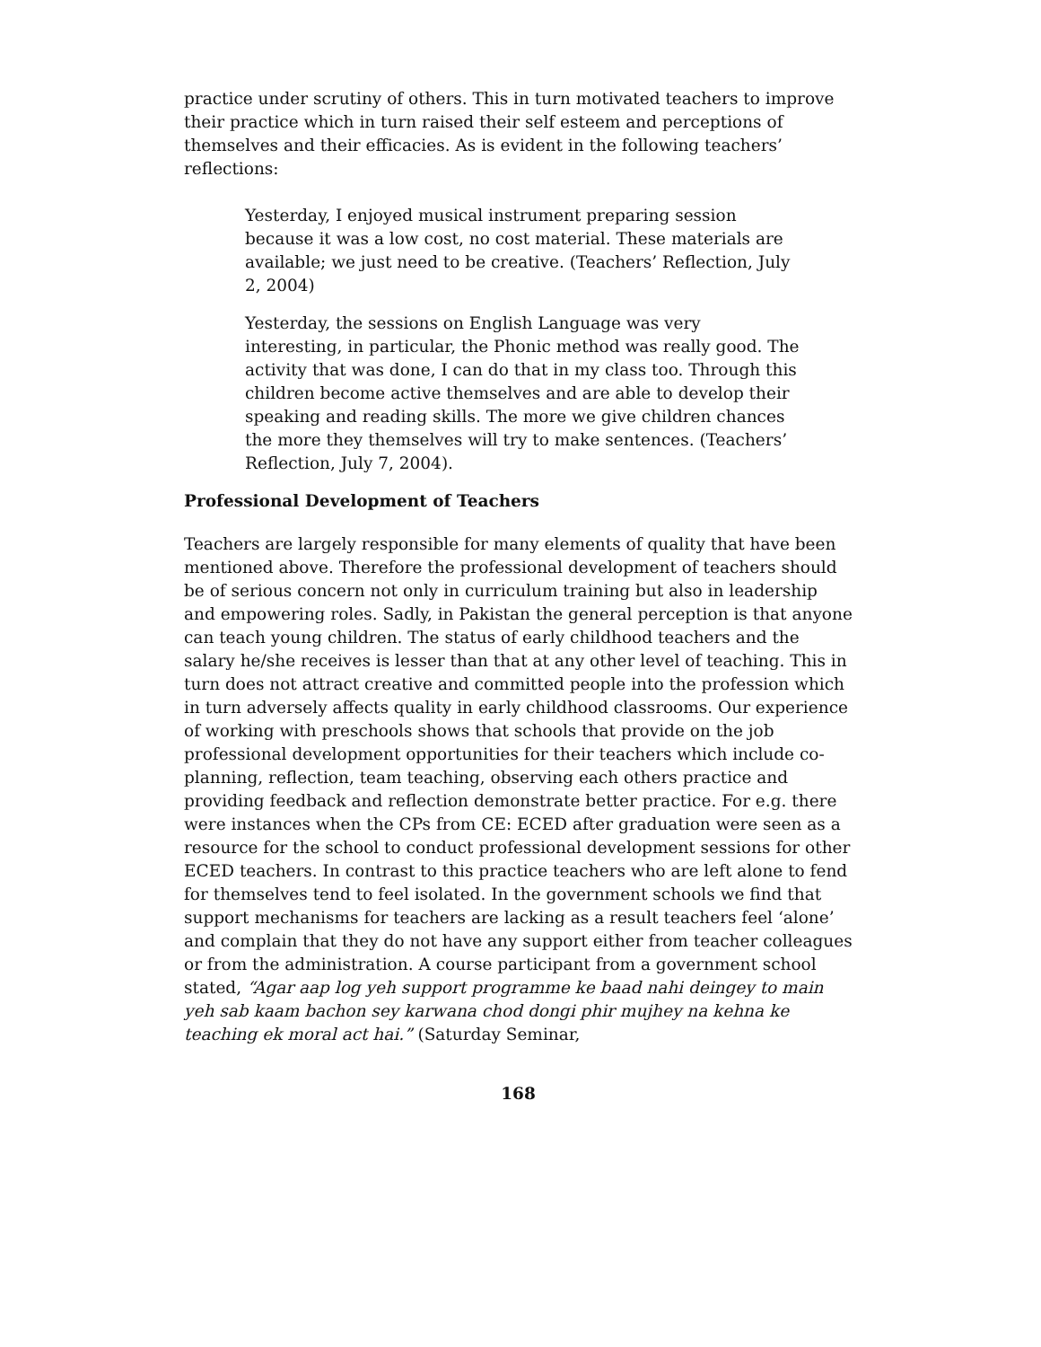practice under scrutiny of others. This in turn motivated teachers to improve their practice which in turn raised their self esteem and perceptions of themselves and their efficacies. As is evident in the following teachers’ reflections:
Yesterday, I enjoyed musical instrument preparing session because it was a low cost, no cost material. These materials are available; we just need to be creative. (Teachers’ Reflection, July 2, 2004)
Yesterday, the sessions on English Language was very interesting, in particular, the Phonic method was really good. The activity that was done, I can do that in my class too. Through this children become active themselves and are able to develop their speaking and reading skills. The more we give children chances the more they themselves will try to make sentences. (Teachers’ Reflection, July 7, 2004).
Professional Development of Teachers
Teachers are largely responsible for many elements of quality that have been mentioned above. Therefore the professional development of teachers should be of serious concern not only in curriculum training but also in leadership and empowering roles. Sadly, in Pakistan the general perception is that anyone can teach young children. The status of early childhood teachers and the salary he/she receives is lesser than that at any other level of teaching. This in turn does not attract creative and committed people into the profession which in turn adversely affects quality in early childhood classrooms. Our experience of working with preschools shows that schools that provide on the job professional development opportunities for their teachers which include co-planning, reflection, team teaching, observing each others practice and providing feedback and reflection demonstrate better practice. For e.g. there were instances when the CPs from CE: ECED after graduation were seen as a resource for the school to conduct professional development sessions for other ECED teachers. In contrast to this practice teachers who are left alone to fend for themselves tend to feel isolated. In the government schools we find that support mechanisms for teachers are lacking as a result teachers feel ‘alone’ and complain that they do not have any support either from teacher colleagues or from the administration. A course participant from a government school stated, “Agar aap log yeh support programme ke baad nahi deingey to main yeh sab kaam bachon sey karwana chod dongi phir mujhey na kehna ke teaching ek moral act hai.” (Saturday Seminar,
168